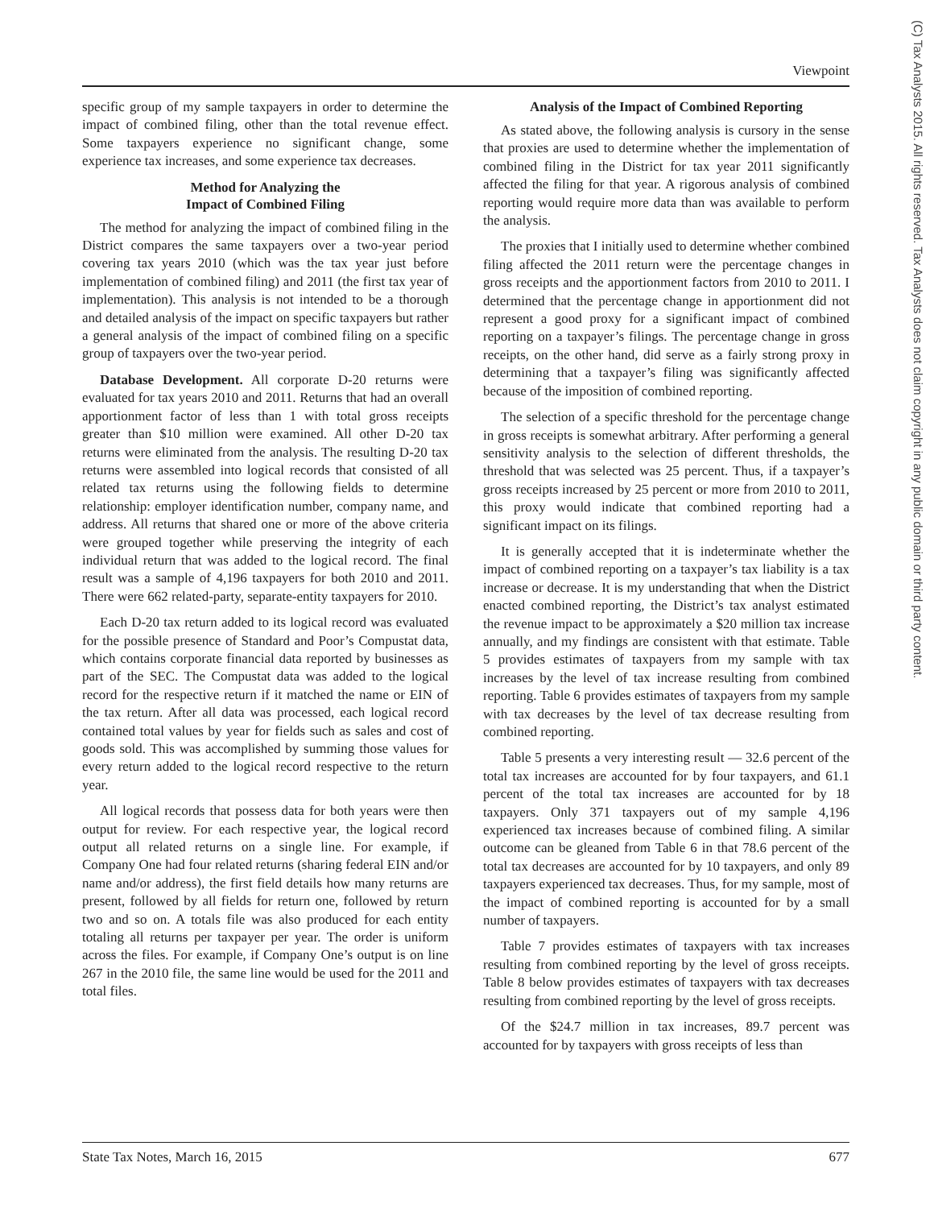Viewpoint
(C) Tax Analysts 2015. All rights reserved. Tax Analysts does not claim copyright in any public domain or third party content.
specific group of my sample taxpayers in order to determine the impact of combined filing, other than the total revenue effect. Some taxpayers experience no significant change, some experience tax increases, and some experience tax decreases.
Method for Analyzing the
Impact of Combined Filing
The method for analyzing the impact of combined filing in the District compares the same taxpayers over a two-year period covering tax years 2010 (which was the tax year just before implementation of combined filing) and 2011 (the first tax year of implementation). This analysis is not intended to be a thorough and detailed analysis of the impact on specific taxpayers but rather a general analysis of the impact of combined filing on a specific group of taxpayers over the two-year period.
Database Development. All corporate D-20 returns were evaluated for tax years 2010 and 2011. Returns that had an overall apportionment factor of less than 1 with total gross receipts greater than $10 million were examined. All other D-20 tax returns were eliminated from the analysis. The resulting D-20 tax returns were assembled into logical records that consisted of all related tax returns using the following fields to determine relationship: employer identification number, company name, and address. All returns that shared one or more of the above criteria were grouped together while preserving the integrity of each individual return that was added to the logical record. The final result was a sample of 4,196 taxpayers for both 2010 and 2011. There were 662 related-party, separate-entity taxpayers for 2010.
Each D-20 tax return added to its logical record was evaluated for the possible presence of Standard and Poor’s Compustat data, which contains corporate financial data reported by businesses as part of the SEC. The Compustat data was added to the logical record for the respective return if it matched the name or EIN of the tax return. After all data was processed, each logical record contained total values by year for fields such as sales and cost of goods sold. This was accomplished by summing those values for every return added to the logical record respective to the return year.
All logical records that possess data for both years were then output for review. For each respective year, the logical record output all related returns on a single line. For example, if Company One had four related returns (sharing federal EIN and/or name and/or address), the first field details how many returns are present, followed by all fields for return one, followed by return two and so on. A totals file was also produced for each entity totaling all returns per taxpayer per year. The order is uniform across the files. For example, if Company One’s output is on line 267 in the 2010 file, the same line would be used for the 2011 and total files.
Analysis of the Impact of Combined Reporting
As stated above, the following analysis is cursory in the sense that proxies are used to determine whether the implementation of combined filing in the District for tax year 2011 significantly affected the filing for that year. A rigorous analysis of combined reporting would require more data than was available to perform the analysis.
The proxies that I initially used to determine whether combined filing affected the 2011 return were the percentage changes in gross receipts and the apportionment factors from 2010 to 2011. I determined that the percentage change in apportionment did not represent a good proxy for a significant impact of combined reporting on a taxpayer’s filings. The percentage change in gross receipts, on the other hand, did serve as a fairly strong proxy in determining that a taxpayer’s filing was significantly affected because of the imposition of combined reporting.
The selection of a specific threshold for the percentage change in gross receipts is somewhat arbitrary. After performing a general sensitivity analysis to the selection of different thresholds, the threshold that was selected was 25 percent. Thus, if a taxpayer’s gross receipts increased by 25 percent or more from 2010 to 2011, this proxy would indicate that combined reporting had a significant impact on its filings.
It is generally accepted that it is indeterminate whether the impact of combined reporting on a taxpayer’s tax liability is a tax increase or decrease. It is my understanding that when the District enacted combined reporting, the District’s tax analyst estimated the revenue impact to be approximately a $20 million tax increase annually, and my findings are consistent with that estimate. Table 5 provides estimates of taxpayers from my sample with tax increases by the level of tax increase resulting from combined reporting. Table 6 provides estimates of taxpayers from my sample with tax decreases by the level of tax decrease resulting from combined reporting.
Table 5 presents a very interesting result — 32.6 percent of the total tax increases are accounted for by four taxpayers, and 61.1 percent of the total tax increases are accounted for by 18 taxpayers. Only 371 taxpayers out of my sample 4,196 experienced tax increases because of combined filing. A similar outcome can be gleaned from Table 6 in that 78.6 percent of the total tax decreases are accounted for by 10 taxpayers, and only 89 taxpayers experienced tax decreases. Thus, for my sample, most of the impact of combined reporting is accounted for by a small number of taxpayers.
Table 7 provides estimates of taxpayers with tax increases resulting from combined reporting by the level of gross receipts. Table 8 below provides estimates of taxpayers with tax decreases resulting from combined reporting by the level of gross receipts.
Of the $24.7 million in tax increases, 89.7 percent was accounted for by taxpayers with gross receipts of less than
State Tax Notes, March 16, 2015 677